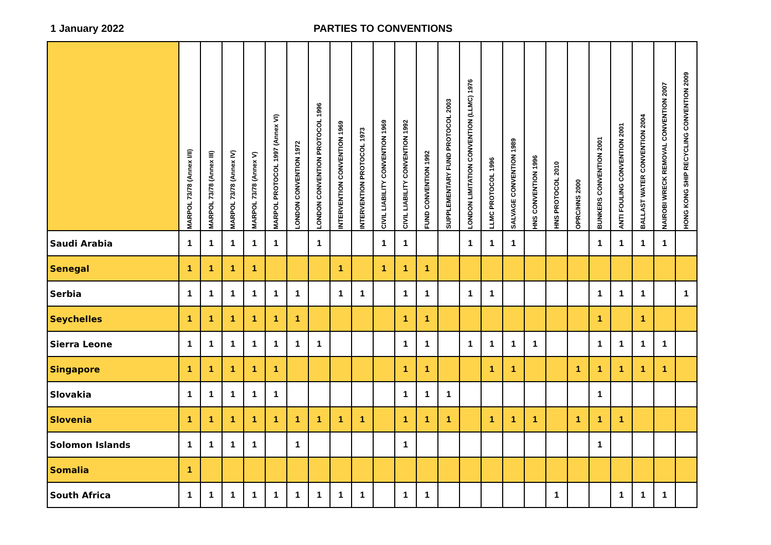1 January 2022 PARTIES TO CONVENTIONS
| | MARPOL 73/78 (Annex I/II) | MARPOL 73/78 (Annex III) | MARPOL 73/78 (Annex IV) | MARPOL 73/78 (Annex V) | MARPOL PROTOCOL 1997 (Annex VI) | LONDON CONVENTION 1972 | LONDON CONVENTION PROTOCOL 1996 | INTERVENTION CONVENTION 1969 | INTERVENTION PROTOCOL 1973 | CIVIL LIABILITY CONVENTION 1969 | CIVIL LIABILITY CONVENTION 1992 | FUND CONVENTION 1992 | SUPPLEMENTARY FUND PROTOCOL 2003 | LONDON LIMITATION CONVENTION (LLMC) 1976 | LLMC PROTOCOL 1996 | SALVAGE CONVENTION 1989 | HNS CONVENTION 1996 | HNS PROTOCOL 2010 | OPRC/HNS 2000 | BUNKERS CONVENTION 2001 | ANTI FOULING CONVENTION 2001 | BALLAST WATER CONVENTION 2004 | NAIROBI WRECK REMOVAL CONVENTION 2007 | HONG KONG SHIP RECYCLING CONVENTION 2009 |
| --- | --- | --- | --- | --- | --- | --- | --- | --- | --- | --- | --- | --- | --- | --- | --- | --- | --- | --- | --- | --- | --- | --- | --- | --- |
| Saudi Arabia | 1 | 1 | 1 | 1 | 1 | | 1 | | | 1 | 1 | | | 1 | 1 | 1 | | | | 1 | 1 | 1 | 1 | |
| Senegal | 1 | 1 | 1 | 1 | | | | 1 | | 1 | 1 | 1 | | | | | | | | | | | | |
| Serbia | 1 | 1 | 1 | 1 | 1 | 1 | | 1 | 1 | | 1 | 1 | | 1 | 1 | | | | | 1 | 1 | 1 | | 1 |
| Seychelles | 1 | 1 | 1 | 1 | 1 | 1 | | | | | 1 | 1 | | | | | | | | 1 | | 1 | | |
| Sierra Leone | 1 | 1 | 1 | 1 | 1 | 1 | 1 | | | | 1 | 1 | | 1 | 1 | 1 | 1 | | | 1 | 1 | 1 | 1 | |
| Singapore | 1 | 1 | 1 | 1 | 1 | | | | | | 1 | 1 | | | 1 | 1 | | | 1 | 1 | 1 | 1 | 1 | |
| Slovakia | 1 | 1 | 1 | 1 | 1 | | | | | | 1 | 1 | 1 | | | | | | | 1 | | | | |
| Slovenia | 1 | 1 | 1 | 1 | 1 | 1 | 1 | 1 | 1 | | 1 | 1 | 1 | | 1 | 1 | 1 | | 1 | 1 | 1 | | | |
| Solomon Islands | 1 | 1 | 1 | 1 | | 1 | | | | | 1 | | | | | | | | | 1 | | | | |
| Somalia | 1 | | | | | | | | | | | | | | | | | | | | | | | |
| South Africa | 1 | 1 | 1 | 1 | 1 | 1 | 1 | 1 | 1 | | 1 | 1 | | | | | | 1 | | | 1 | 1 | 1 | |